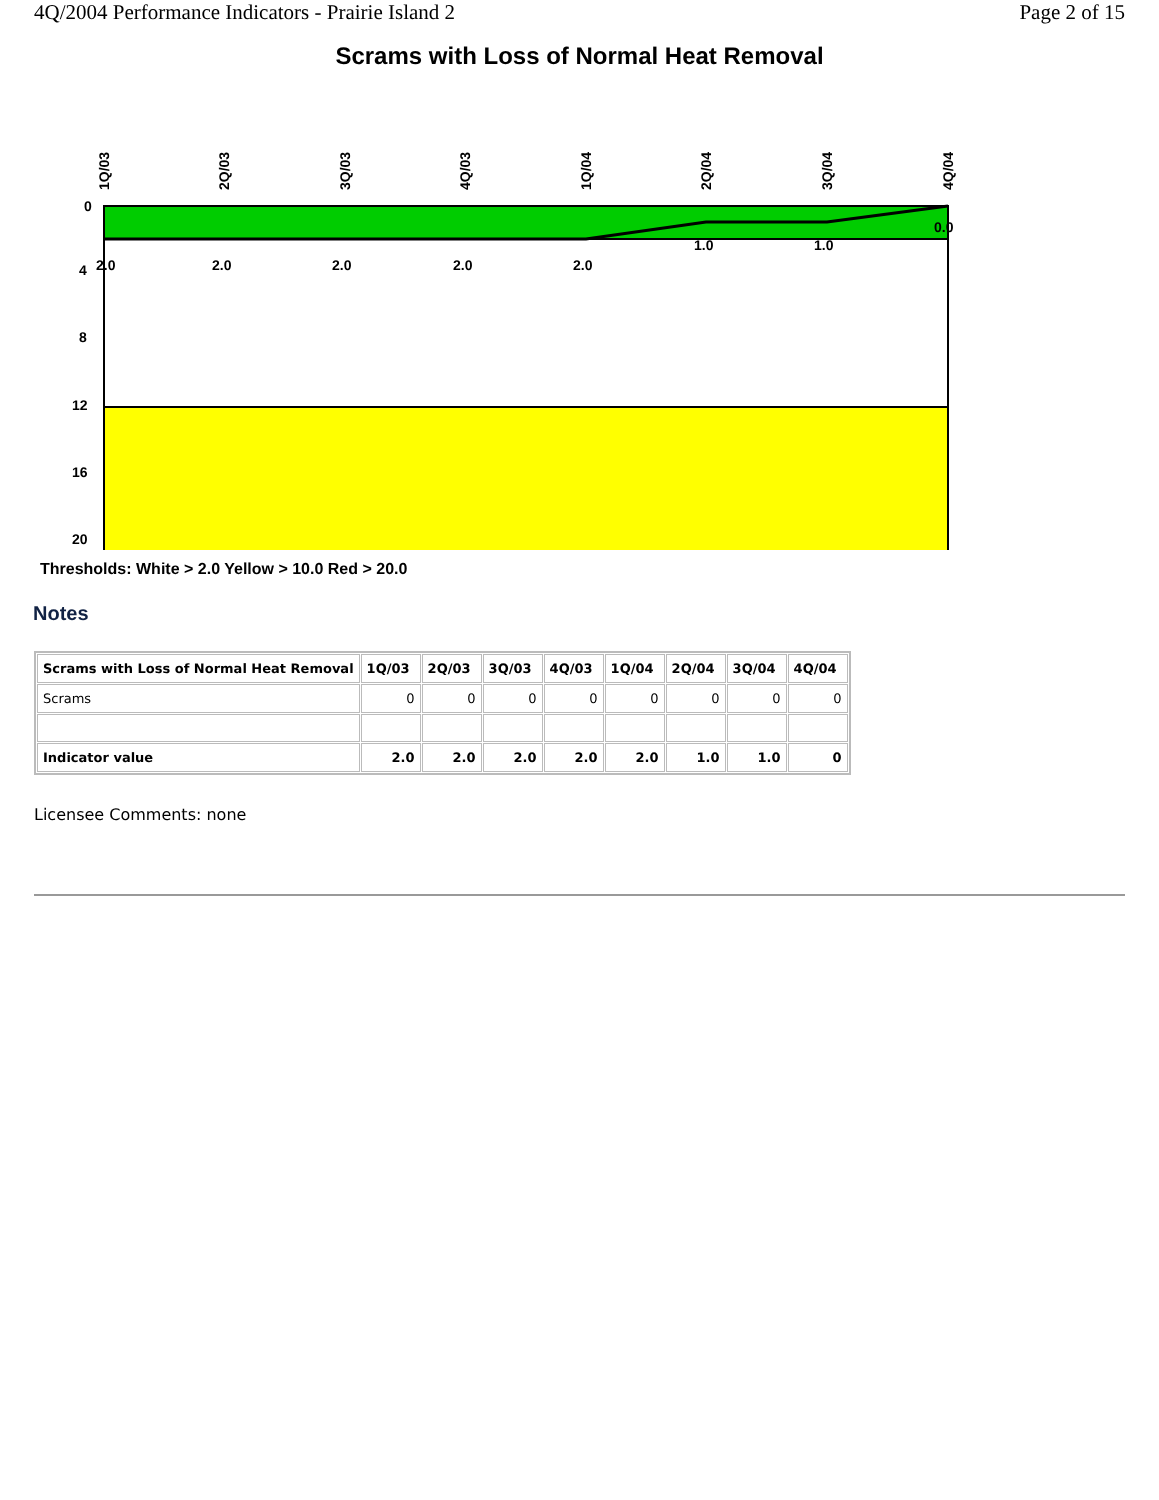4Q/2004 Performance Indicators - Prairie Island 2 Page 2 of 15
Scrams with Loss of Normal Heat Removal
0
4
8
12
16
20
2.0
2.0
2.0
2.0
2.0
1.0
1.0
0.0
1Q/03
2Q/03
3Q/03
4Q/03
1Q/04
2Q/04
3Q/04
4Q/04
Thresholds: White > 2.0 Yellow > 10.0 Red > 20.0
Notes
| Scrams with Loss of Normal Heat Removal | 1Q/03 | 2Q/03 | 3Q/03 | 4Q/03 | 1Q/04 | 2Q/04 | 3Q/04 | 4Q/04 |
| --- | --- | --- | --- | --- | --- | --- | --- | --- |
| Scrams | 0 | 0 | 0 | 0 | 0 | 0 | 0 | 0 |
| Indicator value | 2.0 | 2.0 | 2.0 | 2.0 | 2.0 | 1.0 | 1.0 | 0 |
Licensee Comments: none